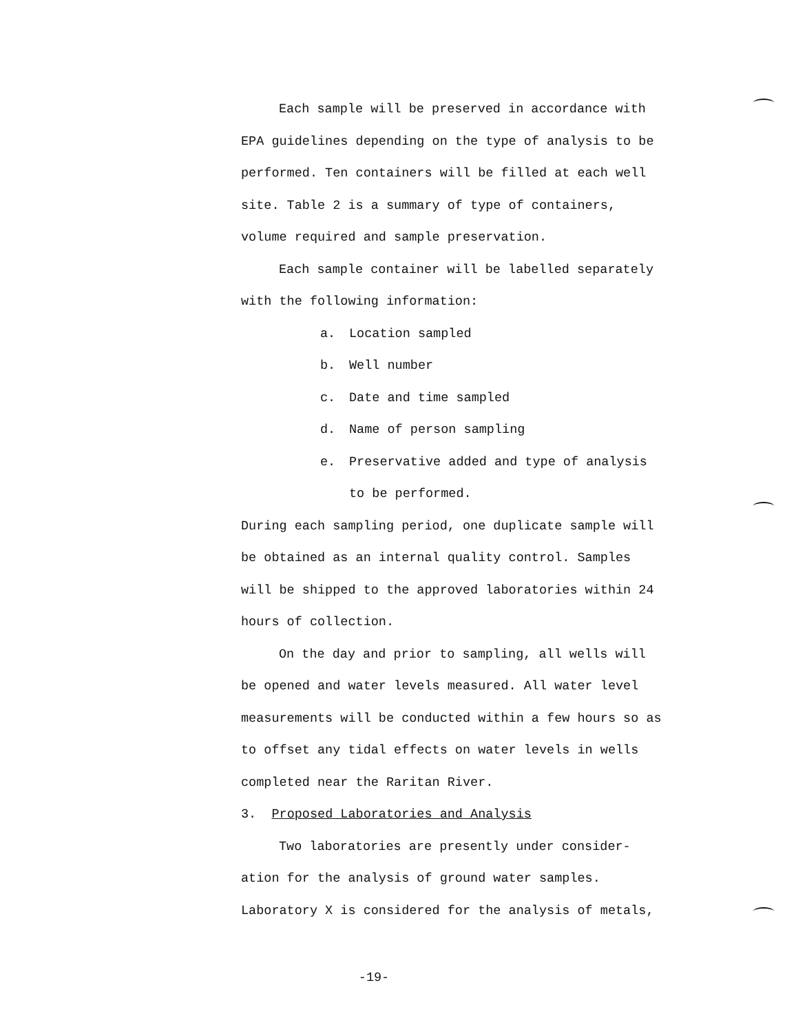Each sample will be preserved in accordance with EPA guidelines depending on the type of analysis to be performed. Ten containers will be filled at each well site. Table 2 is a summary of type of containers, volume required and sample preservation.
Each sample container will be labelled separately with the following information:
a. Location sampled
b. Well number
c. Date and time sampled
d. Name of person sampling
e. Preservative added and type of analysis
to be performed.
During each sampling period, one duplicate sample will be obtained as an internal quality control. Samples will be shipped to the approved laboratories within 24 hours of collection.
On the day and prior to sampling, all wells will be opened and water levels measured. All water level measurements will be conducted within a few hours so as to offset any tidal effects on water levels in wells completed near the Raritan River.
3. Proposed Laboratories and Analysis
Two laboratories are presently under consider-ation for the analysis of ground water samples. Laboratory X is considered for the analysis of metals,
-19-